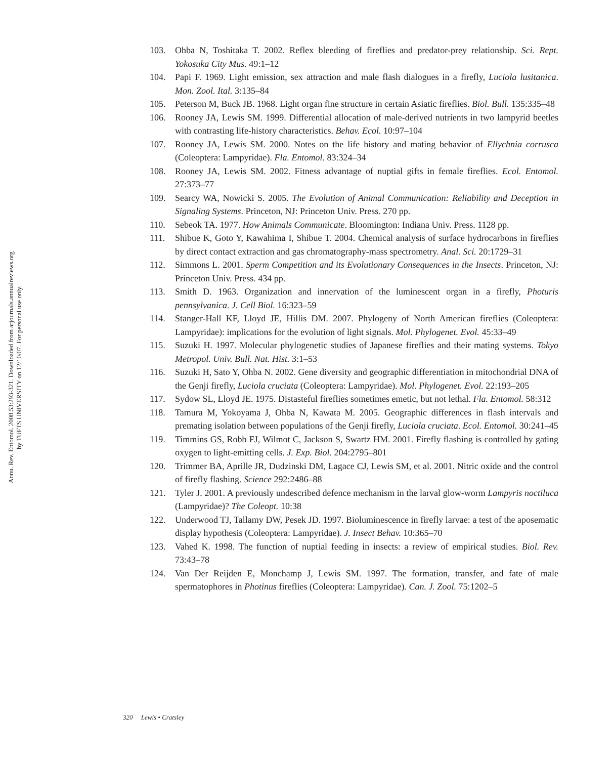Annu. Rev. Entomol. 2008.53:293-321. Downloaded from arjournals.annualreviews.org
by TUFTS UNIVERSITY on 12/10/07. For personal use only.
103. Ohba N, Toshitaka T. 2002. Reflex bleeding of fireflies and predator-prey relationship. Sci. Rept. Yokosuka City Mus. 49:1–12
104. Papi F. 1969. Light emission, sex attraction and male flash dialogues in a firefly, Luciola lusitanica. Mon. Zool. Ital. 3:135–84
105. Peterson M, Buck JB. 1968. Light organ fine structure in certain Asiatic fireflies. Biol. Bull. 135:335–48
106. Rooney JA, Lewis SM. 1999. Differential allocation of male-derived nutrients in two lampyrid beetles with contrasting life-history characteristics. Behav. Ecol. 10:97–104
107. Rooney JA, Lewis SM. 2000. Notes on the life history and mating behavior of Ellychnia corrusca (Coleoptera: Lampyridae). Fla. Entomol. 83:324–34
108. Rooney JA, Lewis SM. 2002. Fitness advantage of nuptial gifts in female fireflies. Ecol. Entomol. 27:373–77
109. Searcy WA, Nowicki S. 2005. The Evolution of Animal Communication: Reliability and Deception in Signaling Systems. Princeton, NJ: Princeton Univ. Press. 270 pp.
110. Sebeok TA. 1977. How Animals Communicate. Bloomington: Indiana Univ. Press. 1128 pp.
111. Shibue K, Goto Y, Kawahima I, Shibue T. 2004. Chemical analysis of surface hydrocarbons in fireflies by direct contact extraction and gas chromatography-mass spectrometry. Anal. Sci. 20:1729–31
112. Simmons L. 2001. Sperm Competition and its Evolutionary Consequences in the Insects. Princeton, NJ: Princeton Univ. Press. 434 pp.
113. Smith D. 1963. Organization and innervation of the luminescent organ in a firefly, Photuris pennsylvanica. J. Cell Biol. 16:323–59
114. Stanger-Hall KF, Lloyd JE, Hillis DM. 2007. Phylogeny of North American fireflies (Coleoptera: Lampyridae): implications for the evolution of light signals. Mol. Phylogenet. Evol. 45:33–49
115. Suzuki H. 1997. Molecular phylogenetic studies of Japanese fireflies and their mating systems. Tokyo Metropol. Univ. Bull. Nat. Hist. 3:1–53
116. Suzuki H, Sato Y, Ohba N. 2002. Gene diversity and geographic differentiation in mitochondrial DNA of the Genji firefly, Luciola cruciata (Coleoptera: Lampyridae). Mol. Phylogenet. Evol. 22:193–205
117. Sydow SL, Lloyd JE. 1975. Distasteful fireflies sometimes emetic, but not lethal. Fla. Entomol. 58:312
118. Tamura M, Yokoyama J, Ohba N, Kawata M. 2005. Geographic differences in flash intervals and premating isolation between populations of the Genji firefly, Luciola cruciata. Ecol. Entomol. 30:241–45
119. Timmins GS, Robb FJ, Wilmot C, Jackson S, Swartz HM. 2001. Firefly flashing is controlled by gating oxygen to light-emitting cells. J. Exp. Biol. 204:2795–801
120. Trimmer BA, Aprille JR, Dudzinski DM, Lagace CJ, Lewis SM, et al. 2001. Nitric oxide and the control of firefly flashing. Science 292:2486–88
121. Tyler J. 2001. A previously undescribed defence mechanism in the larval glow-worm Lampyris noctiluca (Lampyridae)? The Coleopt. 10:38
122. Underwood TJ, Tallamy DW, Pesek JD. 1997. Bioluminescence in firefly larvae: a test of the aposematic display hypothesis (Coleoptera: Lampyridae). J. Insect Behav. 10:365–70
123. Vahed K. 1998. The function of nuptial feeding in insects: a review of empirical studies. Biol. Rev. 73:43–78
124. Van Der Reijden E, Monchamp J, Lewis SM. 1997. The formation, transfer, and fate of male spermatophores in Photinus fireflies (Coleoptera: Lampyridae). Can. J. Zool. 75:1202–5
320 Lewis • Cratsley